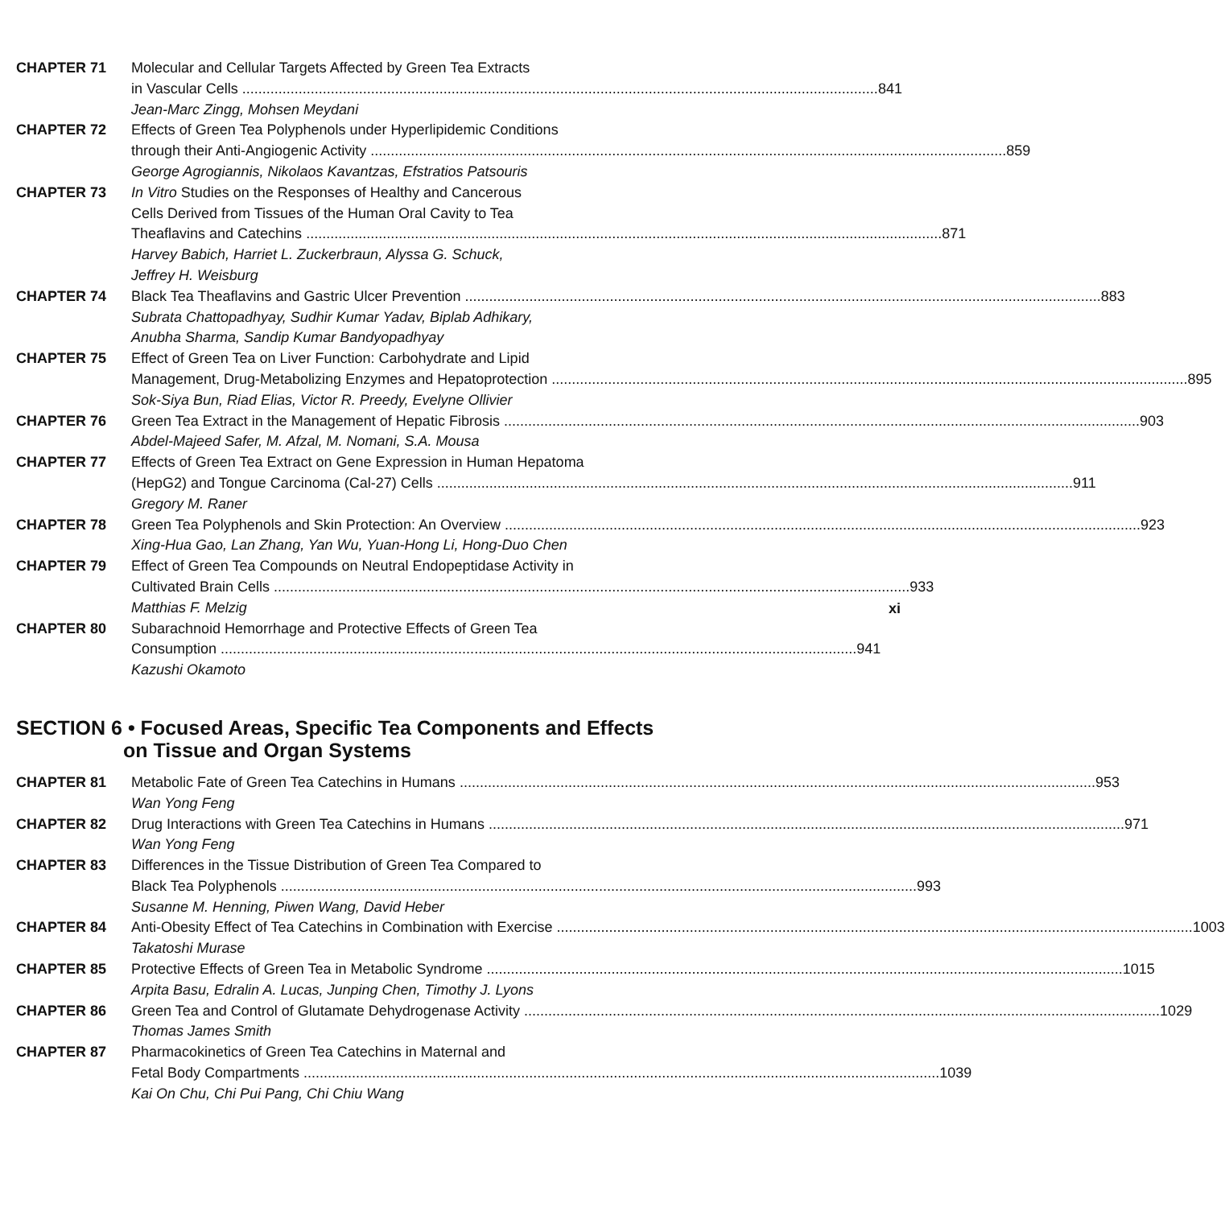CHAPTER 71 Molecular and Cellular Targets Affected by Green Tea Extracts
in Vascular Cells 841
Jean-Marc Zingg, Mohsen Meydani
CHAPTER 72 Effects of Green Tea Polyphenols under Hyperlipidemic Conditions
through their Anti-Angiogenic Activity 859
George Agrogiannis, Nikolaos Kavantzas, Efstratios Patsouris
CHAPTER 73 In Vitro Studies on the Responses of Healthy and Cancerous
Cells Derived from Tissues of the Human Oral Cavity to Tea
Theaflavins and Catechins 871
Harvey Babich, Harriet L. Zuckerbraun, Alyssa G. Schuck,
Jeffrey H. Weisburg
CHAPTER 74 Black Tea Theaflavins and Gastric Ulcer Prevention 883
Subrata Chattopadhyay, Sudhir Kumar Yadav, Biplab Adhikary,
Anubha Sharma, Sandip Kumar Bandyopadhyay
CHAPTER 75 Effect of Green Tea on Liver Function: Carbohydrate and Lipid
Management, Drug-Metabolizing Enzymes and Hepatoprotection 895
Sok-Siya Bun, Riad Elias, Victor R. Preedy, Evelyne Ollivier
CHAPTER 76 Green Tea Extract in the Management of Hepatic Fibrosis 903
Abdel-Majeed Safer, M. Afzal, M. Nomani, S.A. Mousa
CHAPTER 77 Effects of Green Tea Extract on Gene Expression in Human Hepatoma
(HepG2) and Tongue Carcinoma (Cal-27) Cells 911
Gregory M. Raner
CHAPTER 78 Green Tea Polyphenols and Skin Protection: An Overview 923
Xing-Hua Gao, Lan Zhang, Yan Wu, Yuan-Hong Li, Hong-Duo Chen
CHAPTER 79 Effect of Green Tea Compounds on Neutral Endopeptidase Activity in
Cultivated Brain Cells 933
Matthias F. Melzig
CHAPTER 80 Subarachnoid Hemorrhage and Protective Effects of Green Tea
Consumption 941
Kazushi Okamoto
SECTION 6 • Focused Areas, Specific Tea Components and Effects
on Tissue and Organ Systems
CHAPTER 81 Metabolic Fate of Green Tea Catechins in Humans 953
Wan Yong Feng
CHAPTER 82 Drug Interactions with Green Tea Catechins in Humans 971
Wan Yong Feng
CHAPTER 83 Differences in the Tissue Distribution of Green Tea Compared to
Black Tea Polyphenols 993
Susanne M. Henning, Piwen Wang, David Heber
CHAPTER 84 Anti-Obesity Effect of Tea Catechins in Combination with Exercise 1003
Takatoshi Murase
CHAPTER 85 Protective Effects of Green Tea in Metabolic Syndrome 1015
Arpita Basu, Edralin A. Lucas, Junping Chen, Timothy J. Lyons
CHAPTER 86 Green Tea and Control of Glutamate Dehydrogenase Activity 1029
Thomas James Smith
CHAPTER 87 Pharmacokinetics of Green Tea Catechins in Maternal and
Fetal Body Compartments 1039
Kai On Chu, Chi Pui Pang, Chi Chiu Wang
xi